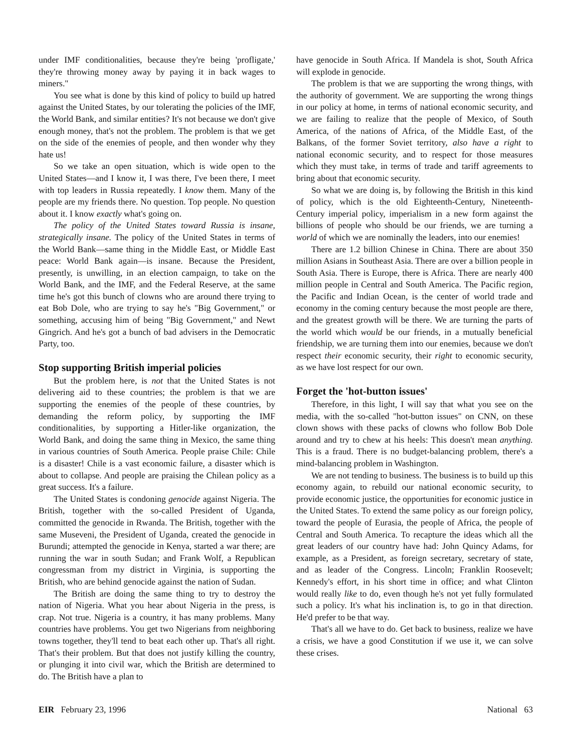under IMF conditionalities, because they're being 'profligate,' they're throwing money away by paying it in back wages to miners."
You see what is done by this kind of policy to build up hatred against the United States, by our tolerating the policies of the IMF, the World Bank, and similar entities? It's not because we don't give enough money, that's not the problem. The problem is that we get on the side of the enemies of people, and then wonder why they hate us!
So we take an open situation, which is wide open to the United States—and I know it, I was there, I've been there, I meet with top leaders in Russia repeatedly. I know them. Many of the people are my friends there. No question. Top people. No question about it. I know exactly what's going on.
The policy of the United States toward Russia is insane, strategically insane. The policy of the United States in terms of the World Bank—same thing in the Middle East, or Middle East peace: World Bank again—is insane. Because the President, presently, is unwilling, in an election campaign, to take on the World Bank, and the IMF, and the Federal Reserve, at the same time he's got this bunch of clowns who are around there trying to eat Bob Dole, who are trying to say he's "Big Government," or something, accusing him of being "Big Government," and Newt Gingrich. And he's got a bunch of bad advisers in the Democratic Party, too.
Stop supporting British imperial policies
But the problem here, is not that the United States is not delivering aid to these countries; the problem is that we are supporting the enemies of the people of these countries, by demanding the reform policy, by supporting the IMF conditionalities, by supporting a Hitler-like organization, the World Bank, and doing the same thing in Mexico, the same thing in various countries of South America. People praise Chile: Chile is a disaster! Chile is a vast economic failure, a disaster which is about to collapse. And people are praising the Chilean policy as a great success. It's a failure.
The United States is condoning genocide against Nigeria. The British, together with the so-called President of Uganda, committed the genocide in Rwanda. The British, together with the same Museveni, the President of Uganda, created the genocide in Burundi; attempted the genocide in Kenya, started a war there; are running the war in south Sudan; and Frank Wolf, a Republican congressman from my district in Virginia, is supporting the British, who are behind genocide against the nation of Sudan.
The British are doing the same thing to try to destroy the nation of Nigeria. What you hear about Nigeria in the press, is crap. Not true. Nigeria is a country, it has many problems. Many countries have problems. You get two Nigerians from neighboring towns together, they'll tend to beat each other up. That's all right. That's their problem. But that does not justify killing the country, or plunging it into civil war, which the British are determined to do. The British have a plan to
have genocide in South Africa. If Mandela is shot, South Africa will explode in genocide.
The problem is that we are supporting the wrong things, with the authority of government. We are supporting the wrong things in our policy at home, in terms of national economic security, and we are failing to realize that the people of Mexico, of South America, of the nations of Africa, of the Middle East, of the Balkans, of the former Soviet territory, also have a right to national economic security, and to respect for those measures which they must take, in terms of trade and tariff agreements to bring about that economic security.
So what we are doing is, by following the British in this kind of policy, which is the old Eighteenth-Century, Nineteenth-Century imperial policy, imperialism in a new form against the billions of people who should be our friends, we are turning a world of which we are nominally the leaders, into our enemies!
There are 1.2 billion Chinese in China. There are about 350 million Asians in Southeast Asia. There are over a billion people in South Asia. There is Europe, there is Africa. There are nearly 400 million people in Central and South America. The Pacific region, the Pacific and Indian Ocean, is the center of world trade and economy in the coming century because the most people are there, and the greatest growth will be there. We are turning the parts of the world which would be our friends, in a mutually beneficial friendship, we are turning them into our enemies, because we don't respect their economic security, their right to economic security, as we have lost respect for our own.
Forget the 'hot-button issues'
Therefore, in this light, I will say that what you see on the media, with the so-called "hot-button issues" on CNN, on these clown shows with these packs of clowns who follow Bob Dole around and try to chew at his heels: This doesn't mean anything. This is a fraud. There is no budget-balancing problem, there's a mind-balancing problem in Washington.
We are not tending to business. The business is to build up this economy again, to rebuild our national economic security, to provide economic justice, the opportunities for economic justice in the United States. To extend the same policy as our foreign policy, toward the people of Eurasia, the people of Africa, the people of Central and South America. To recapture the ideas which all the great leaders of our country have had: John Quincy Adams, for example, as a President, as foreign secretary, secretary of state, and as leader of the Congress. Lincoln; Franklin Roosevelt; Kennedy's effort, in his short time in office; and what Clinton would really like to do, even though he's not yet fully formulated such a policy. It's what his inclination is, to go in that direction. He'd prefer to be that way.
That's all we have to do. Get back to business, realize we have a crisis, we have a good Constitution if we use it, we can solve these crises.
EIR February 23, 1996 National 63